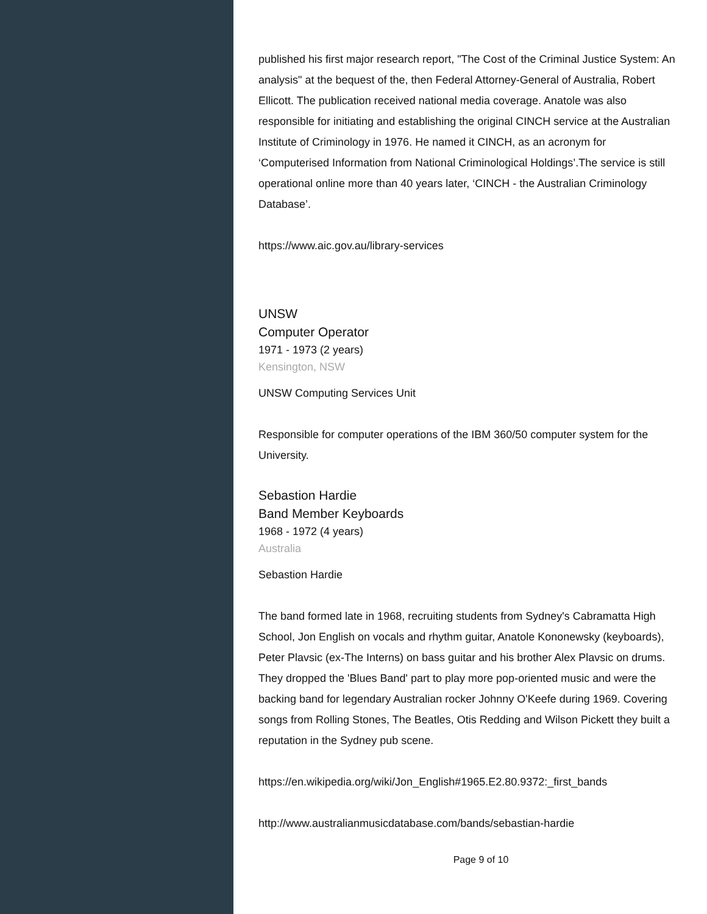published his first major research report, "The Cost of the Criminal Justice System: An analysis" at the bequest of the, then Federal Attorney-General of Australia, Robert Ellicott. The publication received national media coverage. Anatole was also responsible for initiating and establishing the original CINCH service at the Australian Institute of Criminology in 1976. He named it CINCH, as an acronym for ‘Computerised Information from National Criminological Holdings’.The service is still operational online more than 40 years later, ‘CINCH - the Australian Criminology Database’.
https://www.aic.gov.au/library-services
UNSW
Computer Operator
1971 - 1973 (2 years)
Kensington, NSW
UNSW Computing Services Unit
Responsible for computer operations of the IBM 360/50 computer system for the University.
Sebastion Hardie
Band Member Keyboards
1968 - 1972 (4 years)
Australia
Sebastion Hardie
The band formed late in 1968, recruiting students from Sydney's Cabramatta High School, Jon English on vocals and rhythm guitar, Anatole Kononewsky (keyboards), Peter Plavsic (ex-The Interns) on bass guitar and his brother Alex Plavsic on drums. They dropped the 'Blues Band' part to play more pop-oriented music and were the backing band for legendary Australian rocker Johnny O'Keefe during 1969. Covering songs from Rolling Stones, The Beatles, Otis Redding and Wilson Pickett they built a reputation in the Sydney pub scene.
https://en.wikipedia.org/wiki/Jon_English#1965.E2.80.9372:_first_bands
http://www.australianmusicdatabase.com/bands/sebastian-hardie
Page 9 of 10